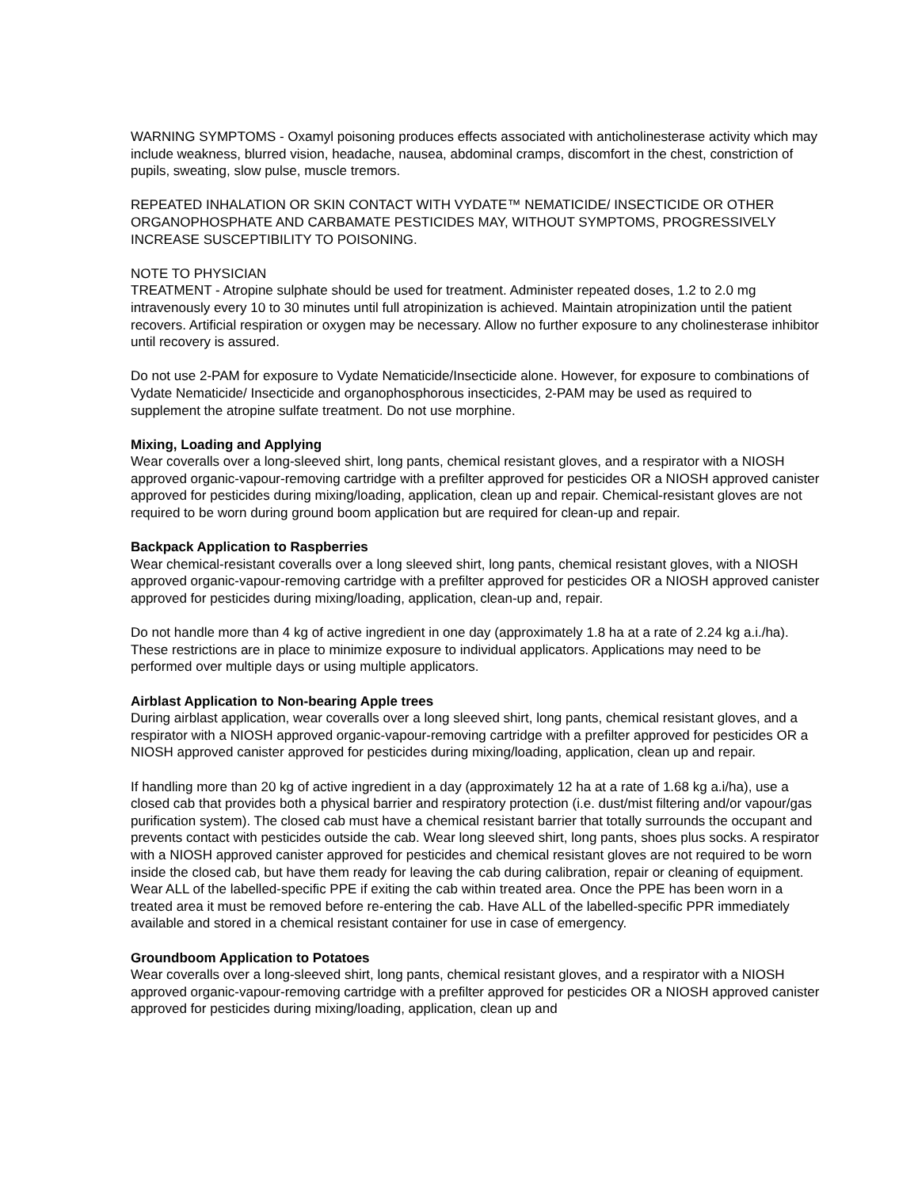WARNING SYMPTOMS - Oxamyl poisoning produces effects associated with anticholinesterase activity which may include weakness, blurred vision, headache, nausea, abdominal cramps, discomfort in the chest, constriction of pupils, sweating, slow pulse, muscle tremors.
REPEATED INHALATION OR SKIN CONTACT WITH VYDATE™ NEMATICIDE/ INSECTICIDE OR OTHER ORGANOPHOSPHATE AND CARBAMATE PESTICIDES MAY, WITHOUT SYMPTOMS, PROGRESSIVELY INCREASE SUSCEPTIBILITY TO POISONING.
NOTE TO PHYSICIAN
TREATMENT - Atropine sulphate should be used for treatment. Administer repeated doses, 1.2 to 2.0 mg intravenously every 10 to 30 minutes until full atropinization is achieved. Maintain atropinization until the patient recovers. Artificial respiration or oxygen may be necessary. Allow no further exposure to any cholinesterase inhibitor until recovery is assured.
Do not use 2-PAM for exposure to Vydate Nematicide/Insecticide alone. However, for exposure to combinations of Vydate Nematicide/ Insecticide and organophosphorous insecticides, 2-PAM may be used as required to supplement the atropine sulfate treatment. Do not use morphine.
Mixing, Loading and Applying
Wear coveralls over a long-sleeved shirt, long pants, chemical resistant gloves, and a respirator with a NIOSH approved organic-vapour-removing cartridge with a prefilter approved for pesticides OR a NIOSH approved canister approved for pesticides during mixing/loading, application, clean up and repair. Chemical-resistant gloves are not required to be worn during ground boom application but are required for clean-up and repair.
Backpack Application to Raspberries
Wear chemical-resistant coveralls over a long sleeved shirt, long pants, chemical resistant gloves, with a NIOSH approved organic-vapour-removing cartridge with a prefilter approved for pesticides OR a NIOSH approved canister approved for pesticides during mixing/loading, application, clean-up and, repair.
Do not handle more than 4 kg of active ingredient in one day (approximately 1.8 ha at a rate of 2.24 kg a.i./ha). These restrictions are in place to minimize exposure to individual applicators. Applications may need to be performed over multiple days or using multiple applicators.
Airblast Application to Non-bearing Apple trees
During airblast application, wear coveralls over a long sleeved shirt, long pants, chemical resistant gloves, and a respirator with a NIOSH approved organic-vapour-removing cartridge with a prefilter approved for pesticides OR a NIOSH approved canister approved for pesticides during mixing/loading, application, clean up and repair.
If handling more than 20 kg of active ingredient in a day (approximately 12 ha at a rate of 1.68 kg a.i/ha), use a closed cab that provides both a physical barrier and respiratory protection (i.e. dust/mist filtering and/or vapour/gas purification system). The closed cab must have a chemical resistant barrier that totally surrounds the occupant and prevents contact with pesticides outside the cab. Wear long sleeved shirt, long pants, shoes plus socks. A respirator with a NIOSH approved canister approved for pesticides and chemical resistant gloves are not required to be worn inside the closed cab, but have them ready for leaving the cab during calibration, repair or cleaning of equipment. Wear ALL of the labelled-specific PPE if exiting the cab within treated area. Once the PPE has been worn in a treated area it must be removed before re-entering the cab. Have ALL of the labelled-specific PPR immediately available and stored in a chemical resistant container for use in case of emergency.
Groundboom Application to Potatoes
Wear coveralls over a long-sleeved shirt, long pants, chemical resistant gloves, and a respirator with a NIOSH approved organic-vapour-removing cartridge with a prefilter approved for pesticides OR a NIOSH approved canister approved for pesticides during mixing/loading, application, clean up and